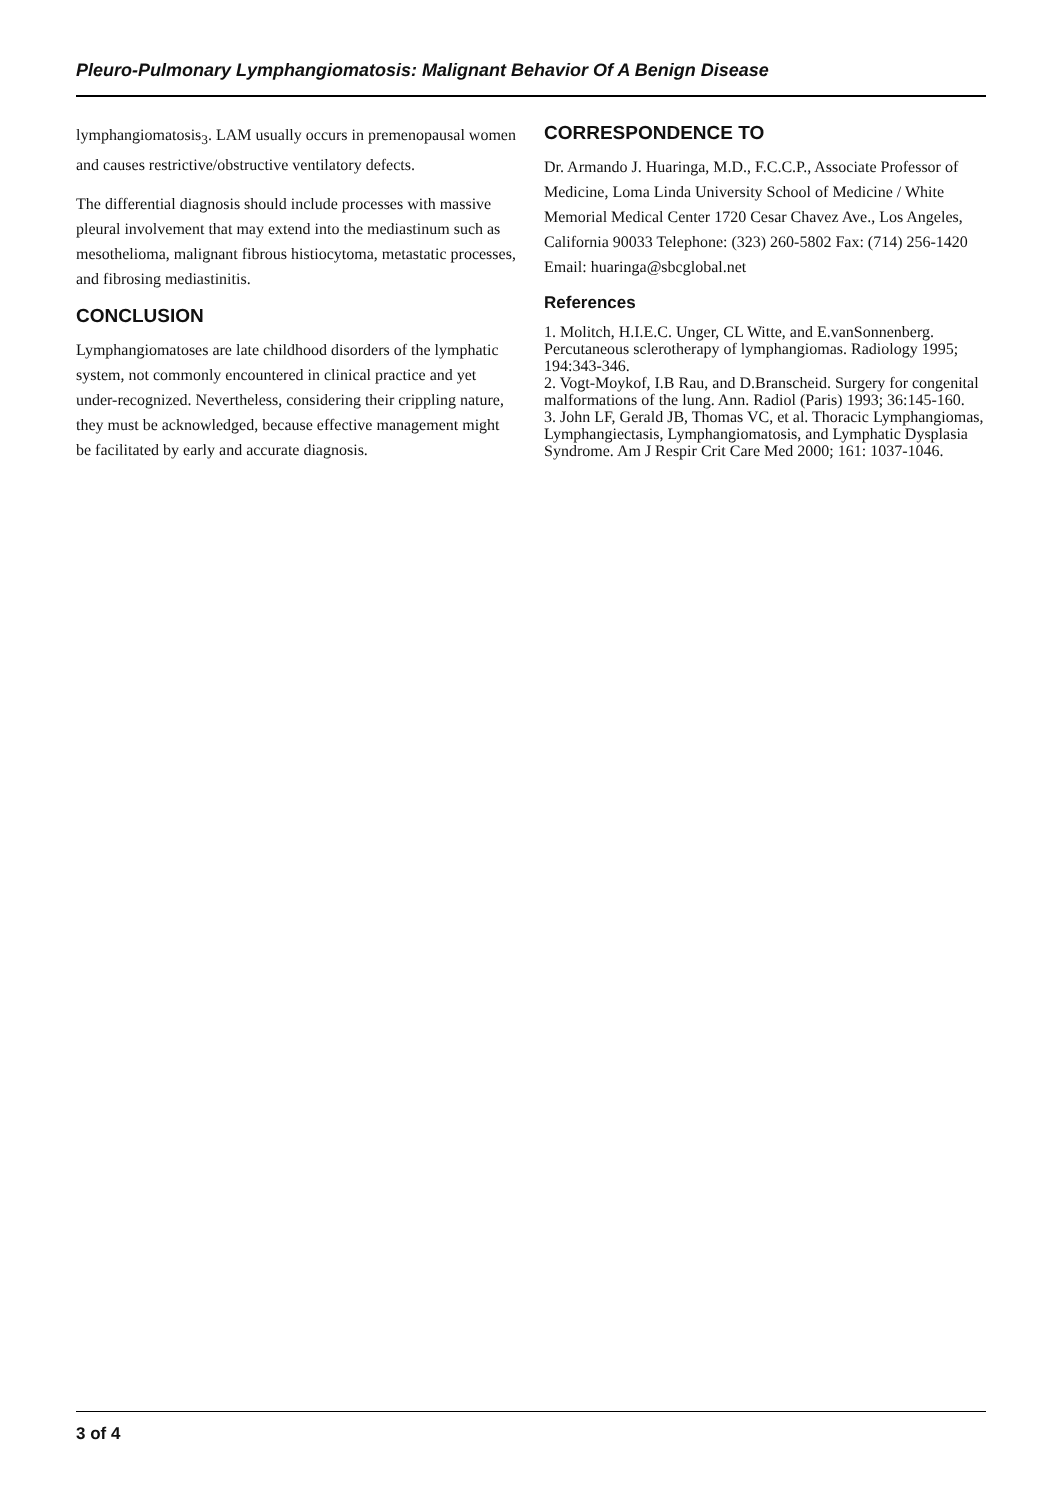Pleuro-Pulmonary Lymphangiomatosis: Malignant Behavior Of A Benign Disease
lymphangiomatosis<sub>3</sub>. LAM usually occurs in premenopausal women and causes restrictive/obstructive ventilatory defects.
The differential diagnosis should include processes with massive pleural involvement that may extend into the mediastinum such as mesothelioma, malignant fibrous histiocytoma, metastatic processes, and fibrosing mediastinitis.
CONCLUSION
Lymphangiomatoses are late childhood disorders of the lymphatic system, not commonly encountered in clinical practice and yet under-recognized. Nevertheless, considering their crippling nature, they must be acknowledged, because effective management might be facilitated by early and accurate diagnosis.
CORRESPONDENCE TO
Dr. Armando J. Huaringa, M.D., F.C.C.P., Associate Professor of Medicine, Loma Linda University School of Medicine / White Memorial Medical Center 1720 Cesar Chavez Ave., Los Angeles, California 90033 Telephone: (323) 260-5802 Fax: (714) 256-1420 Email: huaringa@sbcglobal.net
References
1. Molitch, H.I.E.C. Unger, CL Witte, and E.vanSonnenberg. Percutaneous sclerotherapy of lymphangiomas. Radiology 1995; 194:343-346.
2. Vogt-Moykof, I.B Rau, and D.Branscheid. Surgery for congenital malformations of the lung. Ann. Radiol (Paris) 1993; 36:145-160.
3. John LF, Gerald JB, Thomas VC, et al. Thoracic Lymphangiomas, Lymphangiectasis, Lymphangiomatosis, and Lymphatic Dysplasia Syndrome. Am J Respir Crit Care Med 2000; 161: 1037-1046.
3 of 4